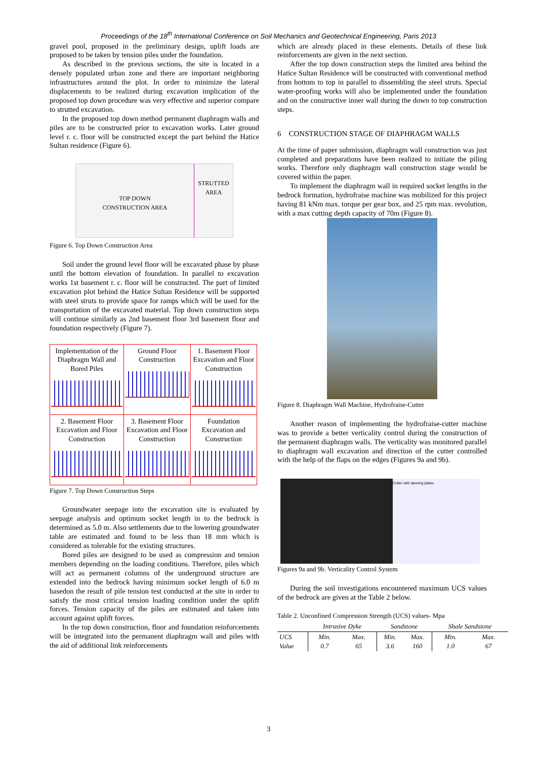Proceedings of the 18<sup>th</sup> International Conference on Soil Mechanics and Geotechnical Engineering, Paris 2013
gravel pool, proposed in the preliminary design, uplift loads are proposed to be taken by tension piles under the foundation.
As described in the previous sections, the site is located in a densely populated urban zone and there are important neighboring infrastructures around the plot. In order to minimize the lateral displacements to be realized during excavation implication of the proposed top down procedure was very effective and superior compare to strutted excavation.
In the proposed top down method permanent diaphragm walls and piles are to be constructed prior to excavation works. Later ground level r. c. floor will be constructed except the part behind the Hatice Sultan residence (Figure 6).
TOP DOWN
CONSTRUCTION AREA
STRUTTED
AREA
Figure 6. Top Down Construction Area
Soil under the ground level floor will be excavated phase by phase until the bottom elevation of foundation. In parallel to excavation works 1st basement r. c. floor will be constructed. The part of limited excavation plot behind the Hatice Sultan Residence will be supported with steel struts to provide space for ramps which will be used for the transportation of the excavated material. Top down construction steps will continue similarly as 2nd basement floor 3rd basement floor and foundation respectively (Figure 7).
| Implementation of the Diaphragm Wall and Bored Piles | Ground Floor Construction | 1. Basement Floor Excavation and Floor Construction |
| 2. Basement Floor Excavation and Floor Construction | 3. Basement Floor Excavation and Floor Construction | Foundation Excavation and Construction |
Figure 7. Top Down Construction Steps
Groundwater seepage into the excavation site is evaluated by seepage analysis and optimum socket length in to the bedrock is determined as 5.0 m. Also settlements due to the lowering groundwater table are estimated and found to be less than 18 mm which is considered as tolerable for the existing structures.
Bored piles are designed to be used as compression and tension members depending on the loading conditions. Therefore, piles which will act as permanent columns of the underground structure are extended into the bedrock having minimum socket length of 6.0 m basedon the result of pile tension test conducted at the site in order to satisfy the most critical tension loading condition under the uplift forces. Tension capacity of the piles are estimated and taken into account against uplift forces.
In the top down construction, floor and foundation reinforcements will be integrated into the permanent diaphragm wall and piles with the aid of additional link reinforcements
which are already placed in these elements. Details of these link reinforcements are given in the next section.
After the top down construction steps the limited area behind the Hatice Sultan Residence will be constructed with conventional method from bottom to top in parallel to dissembling the steel struts. Special water-proofing works will also be implemented under the foundation and on the constructive inner wall during the down to top construction steps.
6 CONSTRUCTION STAGE OF DIAPHRAGM WALLS
At the time of paper submission, diaphragm wall construction was just completed and preparations have been realized to initiate the piling works. Therefore only diaphragm wall construction stage would be covered within the paper.
To implement the diaphragm wall in required socket lengths in the bedrock formation, hydrofraise machine was mobilized for this project having 81 kNm max. torque per gear box, and 25 rpm max. revolution, with a max cutting depth capacity of 70m (Figure 8).
Figure 8. Diaphragm Wall Machine, Hydrofraise-Cutter
Another reason of implementing the hydrofraise-cutter machine was to provide a better verticality control during the construction of the permanent diaphragm walls. The verticality was monitored parallel to diaphragm wall excavation and direction of the cutter controlled with the help of the flaps on the edges (Figures 9a and 9b).
Cutter with steering plates
Figures 9a and 9b. Verticality Control System
During the soil investigations encountered maximum UCS values of the bedrock are given at the Table 2 below.
Table 2. Unconfined Compression Strength (UCS) values- Mpa
| | Intrusive Dyke | | Sandstone | | Shale Sandstone | |
| --- | --- | --- | --- | --- | --- | --- |
| UCS Value | Min. 0.7 | Max. 65 | Min. 3.6 | Max. 160 | Min. 1.0 | Max. 67 |
3